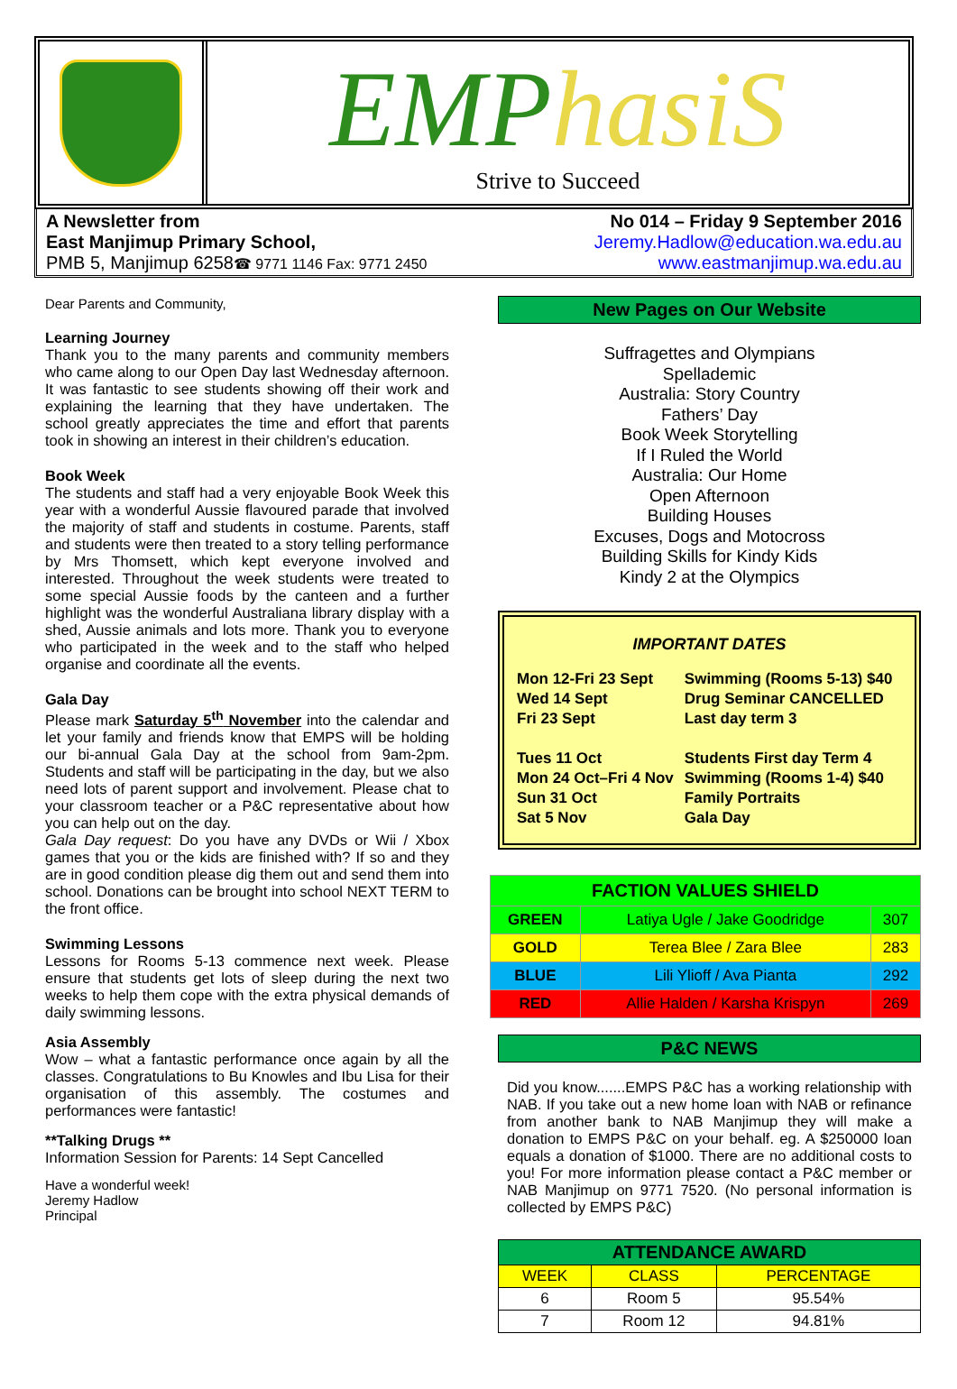EMPhasiS
Strive to Succeed
A Newsletter from
East Manjimup Primary School,
PMB 5, Manjimup 6258☎ 9771 1146 Fax: 9771 2450
No 014 – Friday 9 September 2016
Jeremy.Hadlow@education.wa.edu.au
www.eastmanjimup.wa.edu.au
Dear Parents and Community,
Learning Journey
Thank you to the many parents and community members who came along to our Open Day last Wednesday afternoon. It was fantastic to see students showing off their work and explaining the learning that they have undertaken. The school greatly appreciates the time and effort that parents took in showing an interest in their children’s education.
Book Week
The students and staff had a very enjoyable Book Week this year with a wonderful Aussie flavoured parade that involved the majority of staff and students in costume. Parents, staff and students were then treated to a story telling performance by Mrs Thomsett, which kept everyone involved and interested. Throughout the week students were treated to some special Aussie foods by the canteen and a further highlight was the wonderful Australiana library display with a shed, Aussie animals and lots more. Thank you to everyone who participated in the week and to the staff who helped organise and coordinate all the events.
Gala Day
Please mark Saturday 5<sup>th</sup> November into the calendar and let your family and friends know that EMPS will be holding our bi-annual Gala Day at the school from 9am-2pm. Students and staff will be participating in the day, but we also need lots of parent support and involvement. Please chat to your classroom teacher or a P&C representative about how you can help out on the day.
Gala Day request: Do you have any DVDs or Wii / Xbox games that you or the kids are finished with? If so and they are in good condition please dig them out and send them into school. Donations can be brought into school NEXT TERM to the front office.
Swimming Lessons
Lessons for Rooms 5-13 commence next week. Please ensure that students get lots of sleep during the next two weeks to help them cope with the extra physical demands of daily swimming lessons.
Asia Assembly
Wow – what a fantastic performance once again by all the classes. Congratulations to Bu Knowles and Ibu Lisa for their organisation of this assembly. The costumes and performances were fantastic!
**Talking Drugs **
Information Session for Parents: 14 Sept Cancelled
Have a wonderful week!
Jeremy Hadlow
Principal
New Pages on Our Website
Suffragettes and Olympians
Spellademic
Australia: Story Country
Fathers’ Day
Book Week Storytelling
If I Ruled the World
Australia: Our Home
Open Afternoon
Building Houses
Excuses, Dogs and Motocross
Building Skills for Kindy Kids
Kindy 2 at the Olympics
IMPORTANT DATES
| Mon 12-Fri 23 Sept | Swimming (Rooms 5-13) $40 |
| Wed 14 Sept | Drug Seminar CANCELLED |
| Fri 23 Sept | Last day term 3 |
| Tues 11 Oct | Students First day Term 4 |
| Mon 24 Oct–Fri 4 Nov | Swimming (Rooms 1-4) $40 |
| Sun 31 Oct | Family Portraits |
| Sat 5 Nov | Gala Day |
| FACTION VALUES SHIELD | | |
| --- | --- | --- |
| GREEN | Latiya Ugle / Jake Goodridge | 307 |
| GOLD | Terea Blee / Zara Blee | 283 |
| BLUE | Lili Ylioff / Ava Pianta | 292 |
| RED | Allie Halden / Karsha Krispyn | 269 |
P&C NEWS
Did you know.......EMPS P&C has a working relationship with NAB. If you take out a new home loan with NAB or refinance from another bank to NAB Manjimup they will make a donation to EMPS P&C on your behalf. eg. A $250000 loan equals a donation of $1000. There are no additional costs to you! For more information please contact a P&C member or NAB Manjimup on 9771 7520. (No personal information is collected by EMPS P&C)
| ATTENDANCE AWARD | | |
| --- | --- | --- |
| WEEK | CLASS | PERCENTAGE |
| 6 | Room 5 | 95.54% |
| 7 | Room 12 | 94.81% |